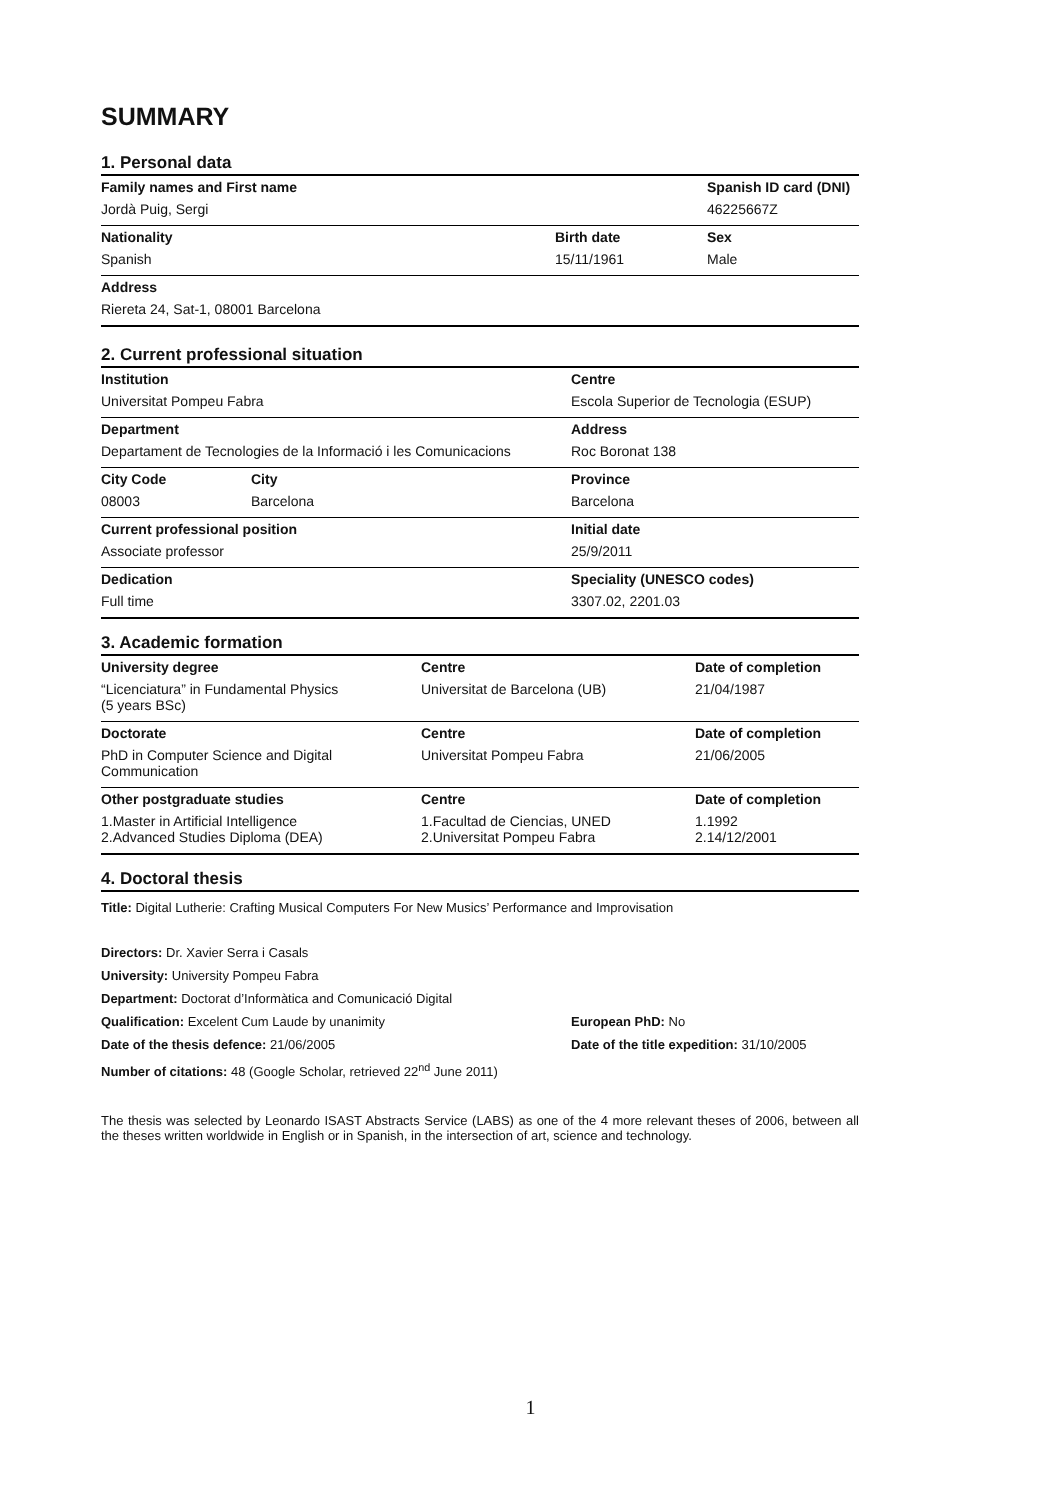SUMMARY
1. Personal data
| Family names and First name | | Spanish ID card (DNI) |
| --- | --- | --- |
| Jordà Puig, Sergi | | 46225667Z |
| Nationality | Birth date | Sex |
| Spanish | 15/11/1961 | Male |
| Address | | |
| Riereta 24, Sat-1, 08001 Barcelona | | |
2. Current professional situation
| Institution | | Centre |
| --- | --- | --- |
| Universitat Pompeu Fabra | | Escola Superior de Tecnologia (ESUP) |
| Department | | Address |
| Departament de Tecnologies de la Informació i les Comunicacions | | Roc Boronat 138 |
| City Code | City | Province |
| 08003 | Barcelona | Barcelona |
| Current professional position | | Initial date |
| Associate professor | | 25/9/2011 |
| Dedication | | Speciality (UNESCO codes) |
| Full time | | 3307.02, 2201.03 |
3. Academic formation
| University degree | Centre | Date of completion |
| --- | --- | --- |
| “Licenciatura” in Fundamental Physics (5 years BSc) | Universitat de Barcelona (UB) | 21/04/1987 |
| Doctorate | Centre | Date of completion |
| PhD in Computer Science and Digital Communication | Universitat Pompeu Fabra | 21/06/2005 |
| Other postgraduate studies | Centre | Date of completion |
| 1.Master in Artificial Intelligence 2.Advanced Studies Diploma (DEA) | 1.Facultad de Ciencias, UNED 2.Universitat Pompeu Fabra | 1.1992 2.14/12/2001 |
4. Doctoral thesis
Title: Digital Lutherie: Crafting Musical Computers For New Musics’ Performance and Improvisation
Directors: Dr. Xavier Serra i Casals
University: University Pompeu Fabra
Department: Doctorat d’Informàtica and Comunicació Digital
Qualification: Excelent Cum Laude by unanimity
European PhD: No
Date of the thesis defence: 21/06/2005
Date of the title expedition: 31/10/2005
Number of citations: 48 (Google Scholar, retrieved 22<sup>nd</sup> June 2011)
The thesis was selected by Leonardo ISAST Abstracts Service (LABS) as one of the 4 more relevant theses of 2006, between all the theses written worldwide in English or in Spanish, in the intersection of art, science and technology.
1